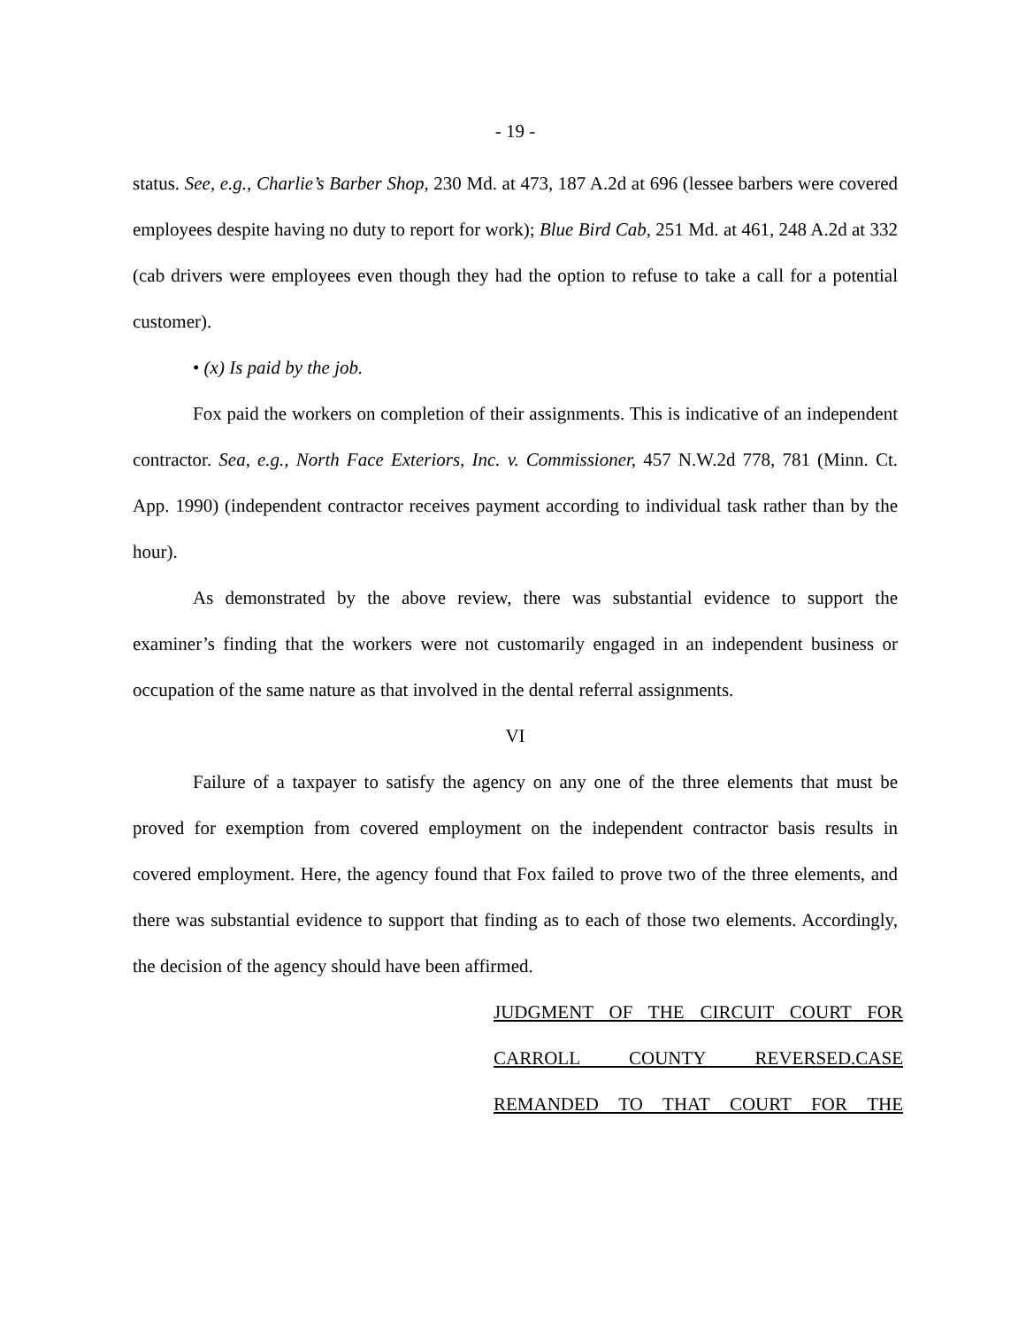- 19 -
status. See, e.g., Charlie’s Barber Shop, 230 Md. at 473, 187 A.2d at 696 (lessee barbers were covered employees despite having no duty to report for work); Blue Bird Cab, 251 Md. at 461, 248 A.2d at 332 (cab drivers were employees even though they had the option to refuse to take a call for a potential customer).
• (x) Is paid by the job.
Fox paid the workers on completion of their assignments. This is indicative of an independent contractor. Sea, e.g., North Face Exteriors, Inc. v. Commissioner, 457 N.W.2d 778, 781 (Minn. Ct. App. 1990) (independent contractor receives payment according to individual task rather than by the hour).
As demonstrated by the above review, there was substantial evidence to support the examiner’s finding that the workers were not customarily engaged in an independent business or occupation of the same nature as that involved in the dental referral assignments.
VI
Failure of a taxpayer to satisfy the agency on any one of the three elements that must be proved for exemption from covered employment on the independent contractor basis results in covered employment. Here, the agency found that Fox failed to prove two of the three elements, and there was substantial evidence to support that finding as to each of those two elements. Accordingly, the decision of the agency should have been affirmed.
JUDGMENT OF THE CIRCUIT COURT FOR CARROLL COUNTY REVERSED.CASE REMANDED TO THAT COURT FOR THE